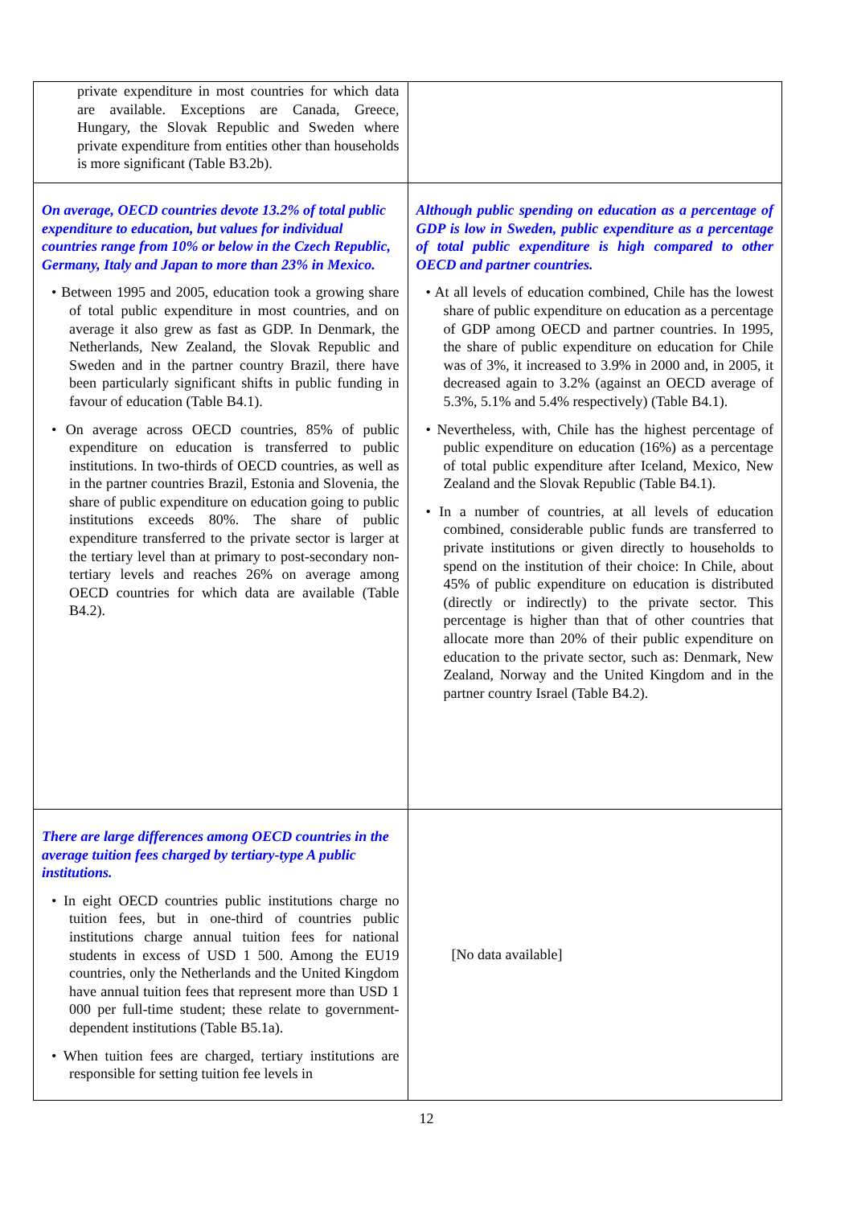| private expenditure in most countries for which data are available. Exceptions are Canada, Greece, Hungary, the Slovak Republic and Sweden where private expenditure from entities other than households is more significant (Table B3.2b). | |
| On average, OECD countries devote 13.2% of total public expenditure to education, but values for individual countries range from 10% or below in the Czech Republic, Germany, Italy and Japan to more than 23% in Mexico. • Between 1995 and 2005, education took a growing share of total public expenditure in most countries, and on average it also grew as fast as GDP. In Denmark, the Netherlands, New Zealand, the Slovak Republic and Sweden and in the partner country Brazil, there have been particularly significant shifts in public funding in favour of education (Table B4.1). • On average across OECD countries, 85% of public expenditure on education is transferred to public institutions. In two-thirds of OECD countries, as well as in the partner countries Brazil, Estonia and Slovenia, the share of public expenditure on education going to public institutions exceeds 80%. The share of public expenditure transferred to the private sector is larger at the tertiary level than at primary to post-secondary non-tertiary levels and reaches 26% on average among OECD countries for which data are available (Table B4.2). | Although public spending on education as a percentage of GDP is low in Sweden, public expenditure as a percentage of total public expenditure is high compared to other OECD and partner countries. • At all levels of education combined, Chile has the lowest share of public expenditure on education as a percentage of GDP among OECD and partner countries. In 1995, the share of public expenditure on education for Chile was of 3%, it increased to 3.9% in 2000 and, in 2005, it decreased again to 3.2% (against an OECD average of 5.3%, 5.1% and 5.4% respectively) (Table B4.1). • Nevertheless, with, Chile has the highest percentage of public expenditure on education (16%) as a percentage of total public expenditure after Iceland, Mexico, New Zealand and the Slovak Republic (Table B4.1). • In a number of countries, at all levels of education combined, considerable public funds are transferred to private institutions or given directly to households to spend on the institution of their choice: In Chile, about 45% of public expenditure on education is distributed (directly or indirectly) to the private sector. This percentage is higher than that of other countries that allocate more than 20% of their public expenditure on education to the private sector, such as: Denmark, New Zealand, Norway and the United Kingdom and in the partner country Israel (Table B4.2). |
| There are large differences among OECD countries in the average tuition fees charged by tertiary-type A public institutions. • In eight OECD countries public institutions charge no tuition fees, but in one-third of countries public institutions charge annual tuition fees for national students in excess of USD 1 500. Among the EU19 countries, only the Netherlands and the United Kingdom have annual tuition fees that represent more than USD 1 000 per full-time student; these relate to government-dependent institutions (Table B5.1a). • When tuition fees are charged, tertiary institutions are responsible for setting tuition fee levels in | [No data available] |
12